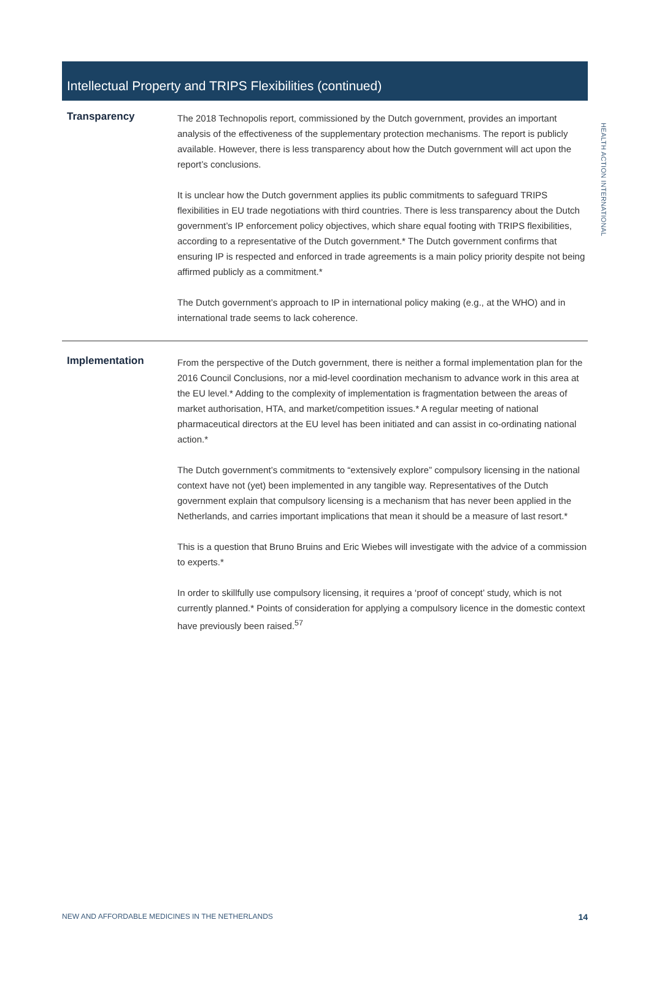HEALTH ACTION INTERNATIONAL
Intellectual Property and TRIPS Flexibilities (continued)
Transparency
The 2018 Technopolis report, commissioned by the Dutch government, provides an important analysis of the effectiveness of the supplementary protection mechanisms. The report is publicly available. However, there is less transparency about how the Dutch government will act upon the report’s conclusions.
It is unclear how the Dutch government applies its public commitments to safeguard TRIPS flexibilities in EU trade negotiations with third countries. There is less transparency about the Dutch government’s IP enforcement policy objectives, which share equal footing with TRIPS flexibilities, according to a representative of the Dutch government.* The Dutch government confirms that ensuring IP is respected and enforced in trade agreements is a main policy priority despite not being affirmed publicly as a commitment.*
The Dutch government’s approach to IP in international policy making (e.g., at the WHO) and in international trade seems to lack coherence.
Implementation
From the perspective of the Dutch government, there is neither a formal implementation plan for the 2016 Council Conclusions, nor a mid-level coordination mechanism to advance work in this area at the EU level.* Adding to the complexity of implementation is fragmentation between the areas of market authorisation, HTA, and market/competition issues.* A regular meeting of national pharmaceutical directors at the EU level has been initiated and can assist in co-ordinating national action.*
The Dutch government’s commitments to “extensively explore” compulsory licensing in the national context have not (yet) been implemented in any tangible way. Representatives of the Dutch government explain that compulsory licensing is a mechanism that has never been applied in the Netherlands, and carries important implications that mean it should be a measure of last resort.*
This is a question that Bruno Bruins and Eric Wiebes will investigate with the advice of a commission to experts.*
In order to skillfully use compulsory licensing, it requires a ‘proof of concept’ study, which is not currently planned.* Points of consideration for applying a compulsory licence in the domestic context have previously been raised.<sup>57</sup>
NEW AND AFFORDABLE MEDICINES IN THE NETHERLANDS 14